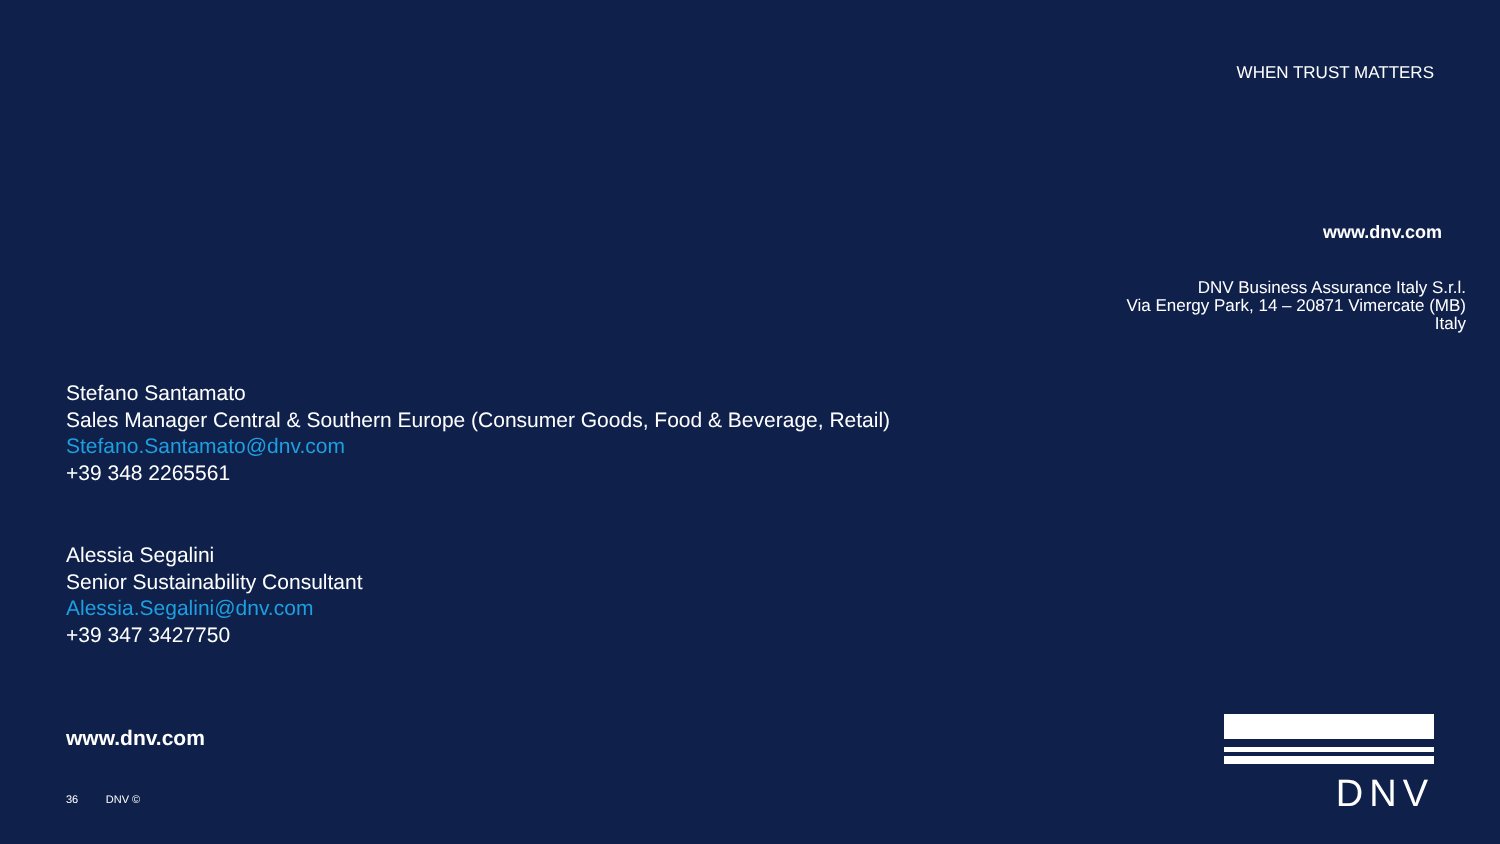WHEN TRUST MATTERS
www.dnv.com
DNV Business Assurance Italy S.r.l.
Via Energy Park, 14 – 20871 Vimercate (MB)
Italy
Stefano Santamato
Sales Manager Central & Southern Europe (Consumer Goods, Food & Beverage, Retail)
Stefano.Santamato@dnv.com
+39 348 2265561
Alessia Segalini
Senior Sustainability Consultant
Alessia.Segalini@dnv.com
+39 347 3427750
www.dnv.com
36 DNV ©
DNV